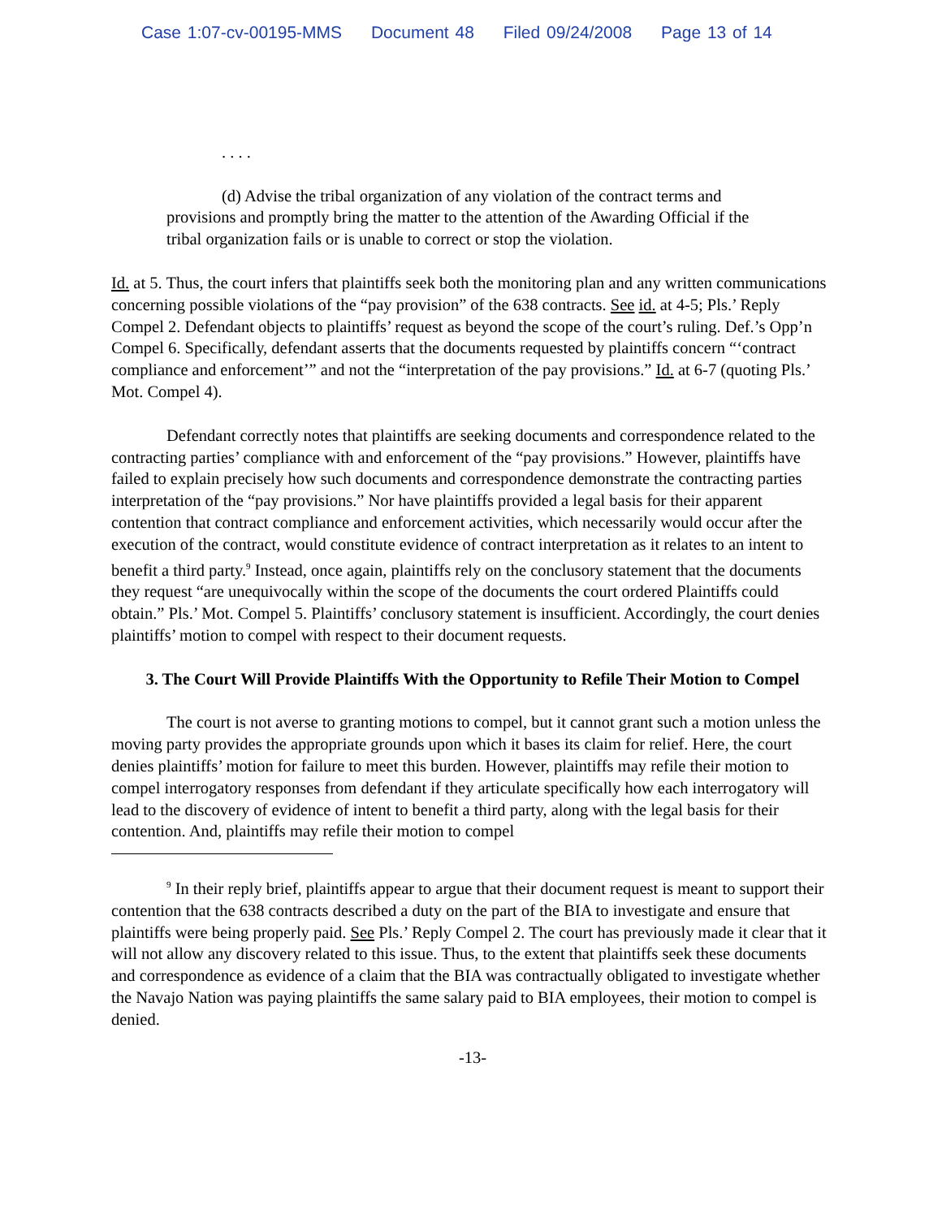Case 1:07-cv-00195-MMS Document 48 Filed 09/24/2008 Page 13 of 14
. . . .
(d) Advise the tribal organization of any violation of the contract terms and provisions and promptly bring the matter to the attention of the Awarding Official if the tribal organization fails or is unable to correct or stop the violation.
Id. at 5. Thus, the court infers that plaintiffs seek both the monitoring plan and any written communications concerning possible violations of the “pay provision” of the 638 contracts. See id. at 4-5; Pls.’ Reply Compel 2. Defendant objects to plaintiffs’ request as beyond the scope of the court’s ruling. Def.’s Opp’n Compel 6. Specifically, defendant asserts that the documents requested by plaintiffs concern “‘contract compliance and enforcement’” and not the “interpretation of the pay provisions.” Id. at 6-7 (quoting Pls.’ Mot. Compel 4).
Defendant correctly notes that plaintiffs are seeking documents and correspondence related to the contracting parties’ compliance with and enforcement of the “pay provisions.” However, plaintiffs have failed to explain precisely how such documents and correspondence demonstrate the contracting parties interpretation of the “pay provisions.” Nor have plaintiffs provided a legal basis for their apparent contention that contract compliance and enforcement activities, which necessarily would occur after the execution of the contract, would constitute evidence of contract interpretation as it relates to an intent to benefit a third party.<sup>9</sup> Instead, once again, plaintiffs rely on the conclusory statement that the documents they request “are unequivocally within the scope of the documents the court ordered Plaintiffs could obtain.” Pls.’ Mot. Compel 5. Plaintiffs’ conclusory statement is insufficient. Accordingly, the court denies plaintiffs’ motion to compel with respect to their document requests.
3. The Court Will Provide Plaintiffs With the Opportunity to Refile Their Motion to Compel
The court is not averse to granting motions to compel, but it cannot grant such a motion unless the moving party provides the appropriate grounds upon which it bases its claim for relief. Here, the court denies plaintiffs’ motion for failure to meet this burden. However, plaintiffs may refile their motion to compel interrogatory responses from defendant if they articulate specifically how each interrogatory will lead to the discovery of evidence of intent to benefit a third party, along with the legal basis for their contention. And, plaintiffs may refile their motion to compel
<sup>9</sup> In their reply brief, plaintiffs appear to argue that their document request is meant to support their contention that the 638 contracts described a duty on the part of the BIA to investigate and ensure that plaintiffs were being properly paid. See Pls.’ Reply Compel 2. The court has previously made it clear that it will not allow any discovery related to this issue. Thus, to the extent that plaintiffs seek these documents and correspondence as evidence of a claim that the BIA was contractually obligated to investigate whether the Navajo Nation was paying plaintiffs the same salary paid to BIA employees, their motion to compel is denied.
-13-